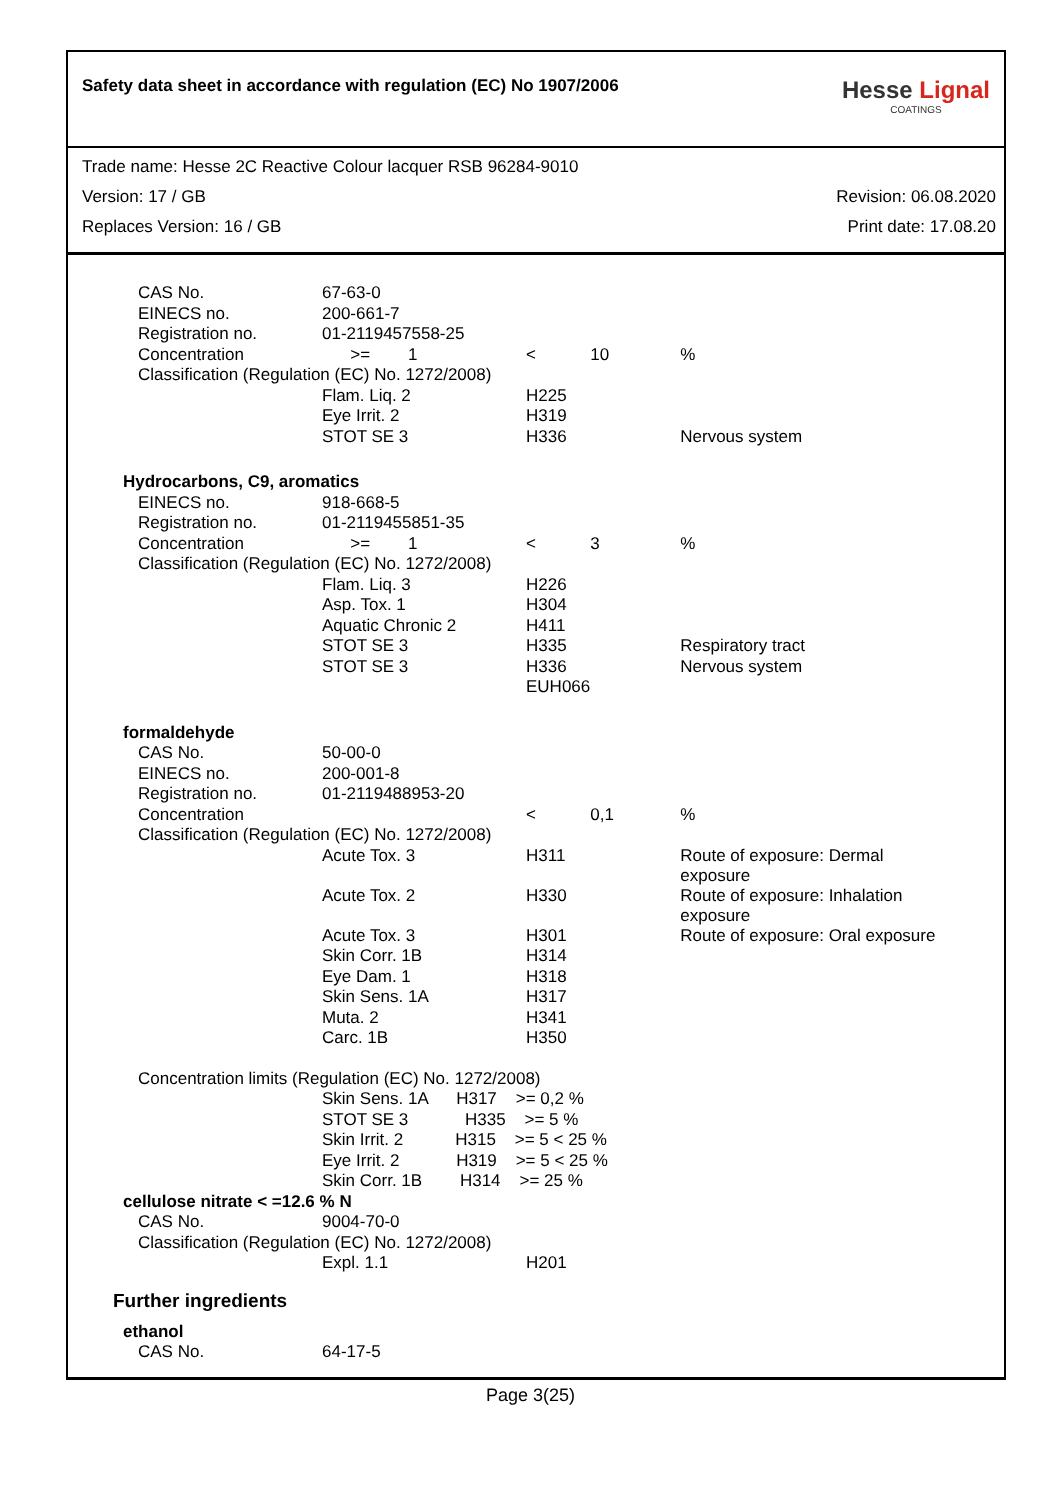Safety data sheet in accordance with regulation (EC) No 1907/2006
Hesse Lignal
COATINGS
Trade name: Hesse 2C Reactive Colour lacquer RSB 96284-9010
Version: 17 / GB Revision: 06.08.2020
Replaces Version: 16 / GB Print date: 17.08.20
| CAS No. | 67-63-0 | | | |
| EINECS no. | 200-661-7 | | | |
| Registration no. | 01-2119457558-25 | | | |
| Concentration | >= 1 | < | 10 | % |
| Classification (Regulation (EC) No. 1272/2008) | | | | |
| | Flam. Liq. 2 | H225 | | |
| | Eye Irrit. 2 | H319 | | |
| | STOT SE 3 | H336 | | Nervous system |
| Hydrocarbons, C9, aromatics | | | | |
| EINECS no. | 918-668-5 | | | |
| Registration no. | 01-2119455851-35 | | | |
| Concentration | >= 1 | < | 3 | % |
| Classification (Regulation (EC) No. 1272/2008) | | | | |
| | Flam. Liq. 3 | H226 | | |
| | Asp. Tox. 1 | H304 | | |
| | Aquatic Chronic 2 | H411 | | |
| | STOT SE 3 | H335 | | Respiratory tract |
| | STOT SE 3 | H336 | | Nervous system |
| | | EUH066 | | |
| formaldehyde | | | | |
| CAS No. | 50-00-0 | | | |
| EINECS no. | 200-001-8 | | | |
| Registration no. | 01-2119488953-20 | | | |
| Concentration | | < | 0,1 | % |
| Classification (Regulation (EC) No. 1272/2008) | | | | |
| | Acute Tox. 3 | H311 | | Route of exposure: Dermal exposure |
| | Acute Tox. 2 | H330 | | Route of exposure: Inhalation exposure |
| | Acute Tox. 3 | H301 | | Route of exposure: Oral exposure |
| | Skin Corr. 1B | H314 | | |
| | Eye Dam. 1 | H318 | | |
| | Skin Sens. 1A | H317 | | |
| | Muta. 2 | H341 | | |
| | Carc. 1B | H350 | | |
| Concentration limits (Regulation (EC) No. 1272/2008) | | | | |
| | Skin Sens. 1A H317 >= 0,2 % | | | |
| | STOT SE 3 H335 >= 5 % | | | |
| | Skin Irrit. 2 H315 >= 5 < 25 % | | | |
| | Eye Irrit. 2 H319 >= 5 < 25 % | | | |
| | Skin Corr. 1B H314 >= 25 % | | | |
| cellulose nitrate < =12.6 % N | | | | |
| CAS No. | 9004-70-0 | | | |
| Classification (Regulation (EC) No. 1272/2008) | | | | |
| | Expl. 1.1 | H201 | | |
| Further ingredients | | | | |
| ethanol | | | | |
| CAS No. | 64-17-5 | | | |
Page 3(25)